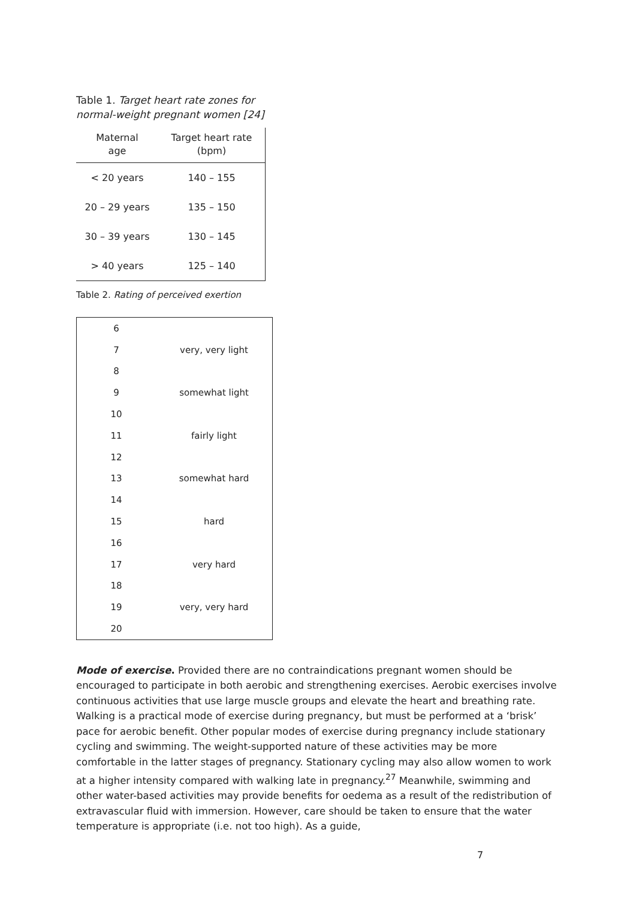Table 1. Target heart rate zones for normal-weight pregnant women [24]
| Maternal age | Target heart rate (bpm) |
| --- | --- |
| < 20 years | 140 – 155 |
| 20 – 29 years | 135 – 150 |
| 30 – 39 years | 130 – 145 |
| > 40 years | 125 – 140 |
Table 2. Rating of perceived exertion
| 6 | |
| 7 | very, very light |
| 8 | |
| 9 | somewhat light |
| 10 | |
| 11 | fairly light |
| 12 | |
| 13 | somewhat hard |
| 14 | |
| 15 | hard |
| 16 | |
| 17 | very hard |
| 18 | |
| 19 | very, very hard |
| 20 | |
Mode of exercise. Provided there are no contraindications pregnant women should be encouraged to participate in both aerobic and strengthening exercises. Aerobic exercises involve continuous activities that use large muscle groups and elevate the heart and breathing rate. Walking is a practical mode of exercise during pregnancy, but must be performed at a ‘brisk’ pace for aerobic benefit. Other popular modes of exercise during pregnancy include stationary cycling and swimming. The weight-supported nature of these activities may be more comfortable in the latter stages of pregnancy. Stationary cycling may also allow women to work at a higher intensity compared with walking late in pregnancy.<sup>27</sup> Meanwhile, swimming and other water-based activities may provide benefits for oedema as a result of the redistribution of extravascular fluid with immersion. However, care should be taken to ensure that the water temperature is appropriate (i.e. not too high). As a guide,
7